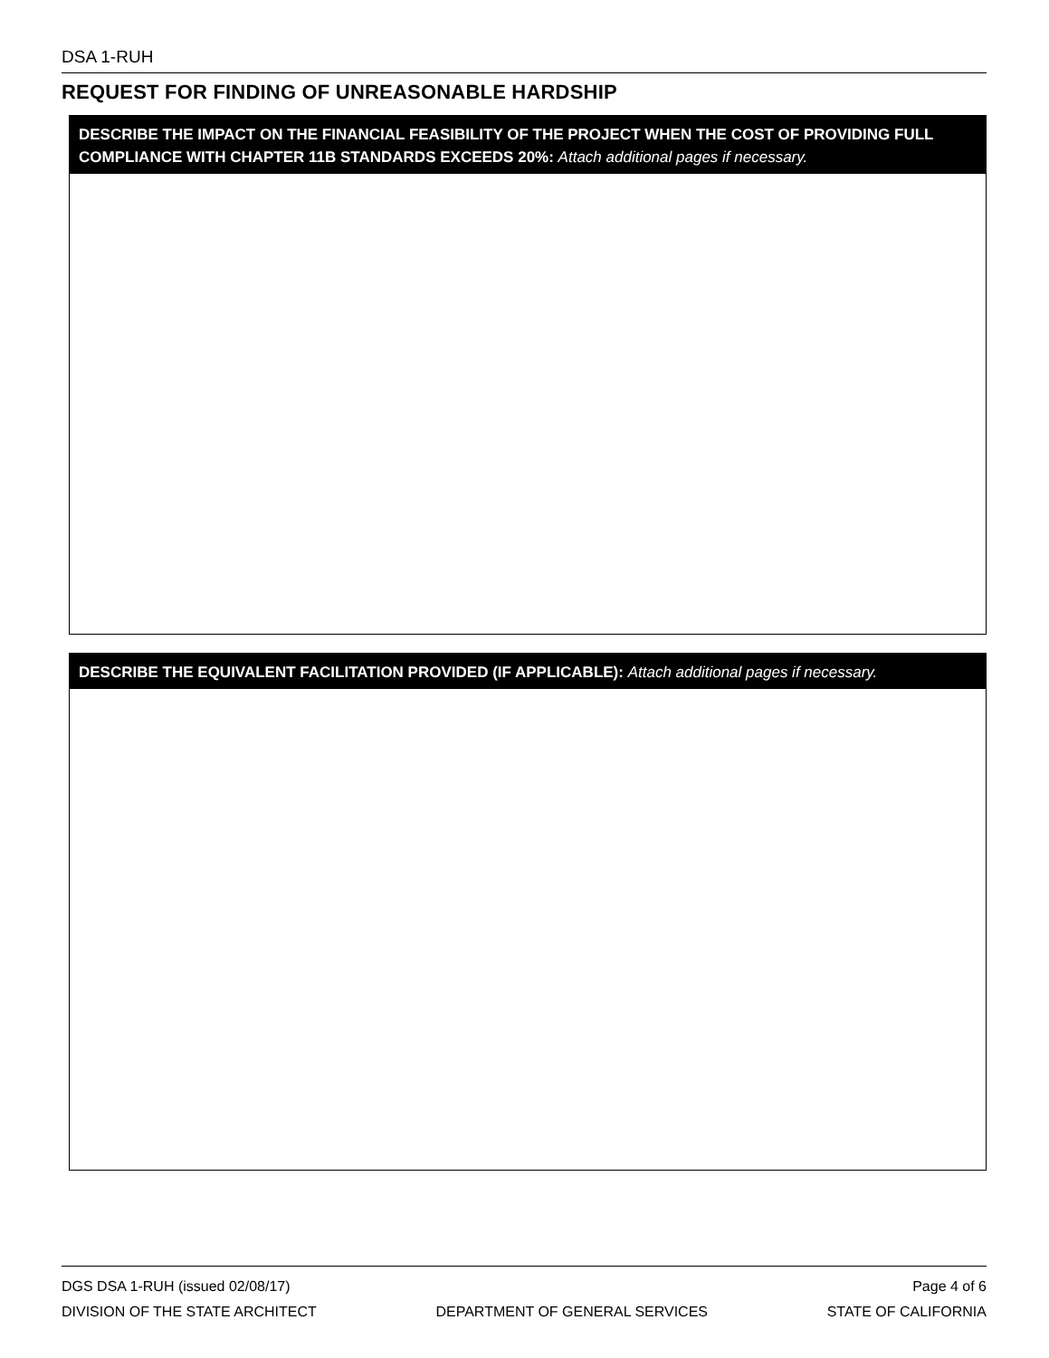DSA 1-RUH
REQUEST FOR FINDING OF UNREASONABLE HARDSHIP
DESCRIBE THE IMPACT ON THE FINANCIAL FEASIBILITY OF THE PROJECT WHEN THE COST OF PROVIDING FULL COMPLIANCE WITH CHAPTER 11B STANDARDS EXCEEDS 20%: Attach additional pages if necessary.
DESCRIBE THE EQUIVALENT FACILITATION PROVIDED (IF APPLICABLE): Attach additional pages if necessary.
DGS DSA 1-RUH (issued 02/08/17) Page 4 of 6
DIVISION OF THE STATE ARCHITECT DEPARTMENT OF GENERAL SERVICES STATE OF CALIFORNIA